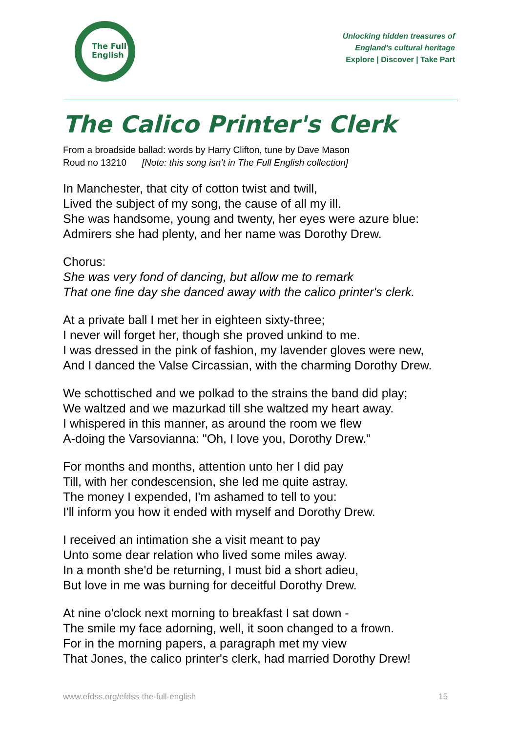The Full
English
Unlocking hidden treasures of
England's cultural heritage
Explore | Discover | Take Part
The Calico Printer's Clerk
From a broadside ballad: words by Harry Clifton, tune by Dave Mason
Roud no 13210 [Note: this song isn’t in The Full English collection]
In Manchester, that city of cotton twist and twill,
Lived the subject of my song, the cause of all my ill.
She was handsome, young and twenty, her eyes were azure blue:
Admirers she had plenty, and her name was Dorothy Drew.
Chorus:
She was very fond of dancing, but allow me to remark
That one fine day she danced away with the calico printer's clerk.
At a private ball I met her in eighteen sixty-three;
I never will forget her, though she proved unkind to me.
I was dressed in the pink of fashion, my lavender gloves were new,
And I danced the Valse Circassian, with the charming Dorothy Drew.
We schottisched and we polkad to the strains the band did play;
We waltzed and we mazurkad till she waltzed my heart away.
I whispered in this manner, as around the room we flew
A-doing the Varsovianna: "Oh, I love you, Dorothy Drew.”
For months and months, attention unto her I did pay
Till, with her condescension, she led me quite astray.
The money I expended, I'm ashamed to tell to you:
I'll inform you how it ended with myself and Dorothy Drew.
I received an intimation she a visit meant to pay
Unto some dear relation who lived some miles away.
In a month she'd be returning, I must bid a short adieu,
But love in me was burning for deceitful Dorothy Drew.
At nine o'clock next morning to breakfast I sat down -
The smile my face adorning, well, it soon changed to a frown.
For in the morning papers, a paragraph met my view
That Jones, the calico printer's clerk, had married Dorothy Drew!
www.efdss.org/efdss-the-full-english 15